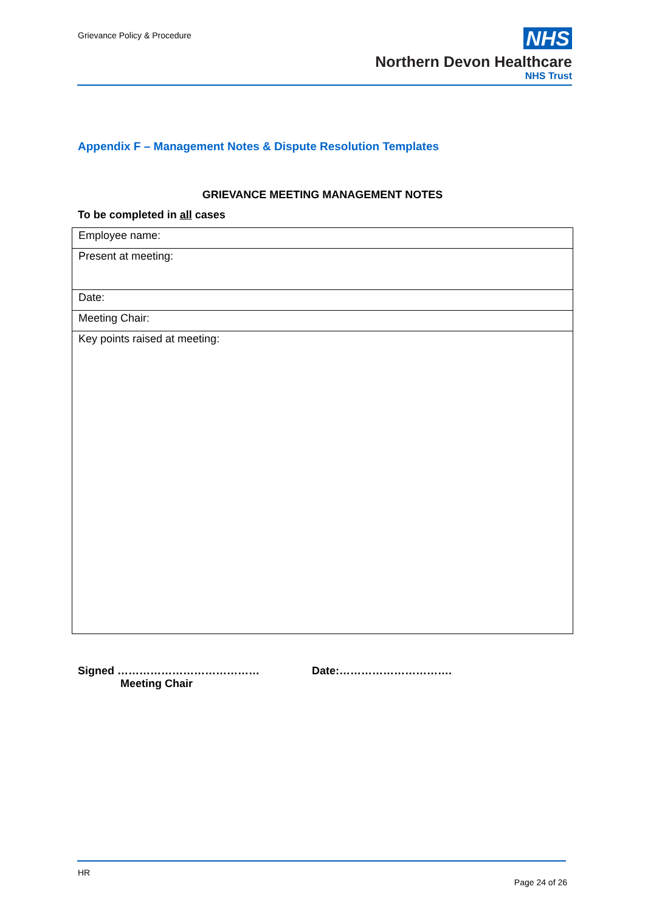Grievance Policy & Procedure
NHS
Northern Devon Healthcare
NHS Trust
Appendix F – Management Notes & Dispute Resolution Templates
GRIEVANCE MEETING MANAGEMENT NOTES
To be completed in all cases
| Employee name: |
| Present at meeting: |
| Date: |
| Meeting Chair: |
| Key points raised at meeting: |
Signed …………………………………
Meeting Chair
Date:………………………….
HR
Page 24 of 26